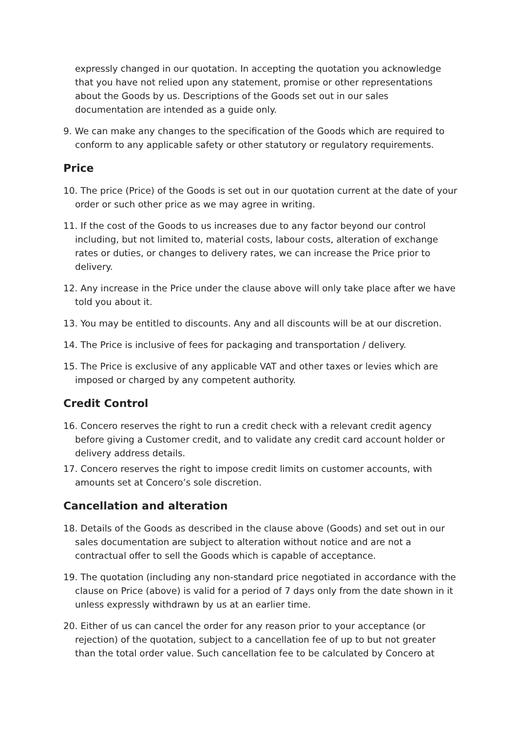expressly changed in our quotation. In accepting the quotation you acknowledge that you have not relied upon any statement, promise or other representations about the Goods by us. Descriptions of the Goods set out in our sales documentation are intended as a guide only.
9. We can make any changes to the specification of the Goods which are required to conform to any applicable safety or other statutory or regulatory requirements.
Price
10. The price (Price) of the Goods is set out in our quotation current at the date of your order or such other price as we may agree in writing.
11. If the cost of the Goods to us increases due to any factor beyond our control including, but not limited to, material costs, labour costs, alteration of exchange rates or duties, or changes to delivery rates, we can increase the Price prior to delivery.
12. Any increase in the Price under the clause above will only take place after we have told you about it.
13. You may be entitled to discounts. Any and all discounts will be at our discretion.
14. The Price is inclusive of fees for packaging and transportation / delivery.
15. The Price is exclusive of any applicable VAT and other taxes or levies which are imposed or charged by any competent authority.
Credit Control
16. Concero reserves the right to run a credit check with a relevant credit agency before giving a Customer credit, and to validate any credit card account holder or delivery address details.
17. Concero reserves the right to impose credit limits on customer accounts, with amounts set at Concero’s sole discretion.
Cancellation and alteration
18. Details of the Goods as described in the clause above (Goods) and set out in our sales documentation are subject to alteration without notice and are not a contractual offer to sell the Goods which is capable of acceptance.
19. The quotation (including any non-standard price negotiated in accordance with the clause on Price (above) is valid for a period of 7 days only from the date shown in it unless expressly withdrawn by us at an earlier time.
20. Either of us can cancel the order for any reason prior to your acceptance (or rejection) of the quotation, subject to a cancellation fee of up to but not greater than the total order value. Such cancellation fee to be calculated by Concero at